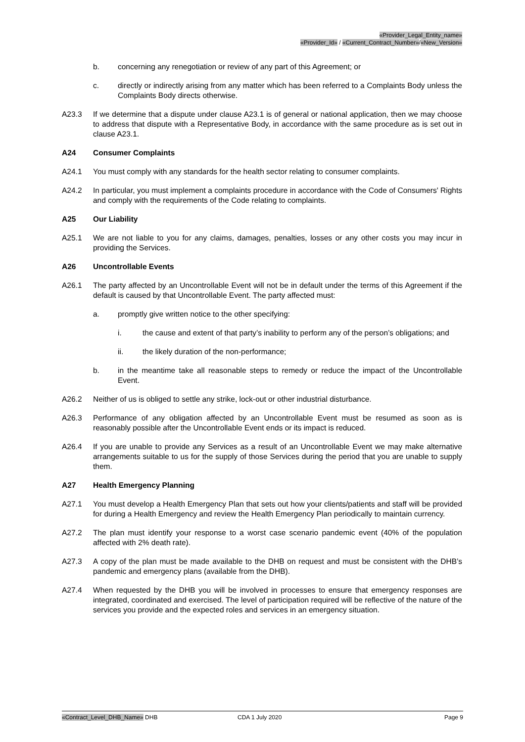«Provider_Legal_Entity_name»
«Provider_Id» / «Current_Contract_Number»/«New_Version»
b. concerning any renegotiation or review of any part of this Agreement; or
c. directly or indirectly arising from any matter which has been referred to a Complaints Body unless the Complaints Body directs otherwise.
A23.3 If we determine that a dispute under clause A23.1 is of general or national application, then we may choose to address that dispute with a Representative Body, in accordance with the same procedure as is set out in clause A23.1.
A24 Consumer Complaints
A24.1 You must comply with any standards for the health sector relating to consumer complaints.
A24.2 In particular, you must implement a complaints procedure in accordance with the Code of Consumers' Rights and comply with the requirements of the Code relating to complaints.
A25 Our Liability
A25.1 We are not liable to you for any claims, damages, penalties, losses or any other costs you may incur in providing the Services.
A26 Uncontrollable Events
A26.1 The party affected by an Uncontrollable Event will not be in default under the terms of this Agreement if the default is caused by that Uncontrollable Event. The party affected must:
a. promptly give written notice to the other specifying:
i. the cause and extent of that party’s inability to perform any of the person’s obligations; and
ii. the likely duration of the non-performance;
b. in the meantime take all reasonable steps to remedy or reduce the impact of the Uncontrollable Event.
A26.2 Neither of us is obliged to settle any strike, lock-out or other industrial disturbance.
A26.3 Performance of any obligation affected by an Uncontrollable Event must be resumed as soon as is reasonably possible after the Uncontrollable Event ends or its impact is reduced.
A26.4 If you are unable to provide any Services as a result of an Uncontrollable Event we may make alternative arrangements suitable to us for the supply of those Services during the period that you are unable to supply them.
A27 Health Emergency Planning
A27.1 You must develop a Health Emergency Plan that sets out how your clients/patients and staff will be provided for during a Health Emergency and review the Health Emergency Plan periodically to maintain currency.
A27.2 The plan must identify your response to a worst case scenario pandemic event (40% of the population affected with 2% death rate).
A27.3 A copy of the plan must be made available to the DHB on request and must be consistent with the DHB’s pandemic and emergency plans (available from the DHB).
A27.4 When requested by the DHB you will be involved in processes to ensure that emergency responses are integrated, coordinated and exercised. The level of participation required will be reflective of the nature of the services you provide and the expected roles and services in an emergency situation.
«Contract_Level_DHB_Name» DHB CDA 1 July 2020 Page 9